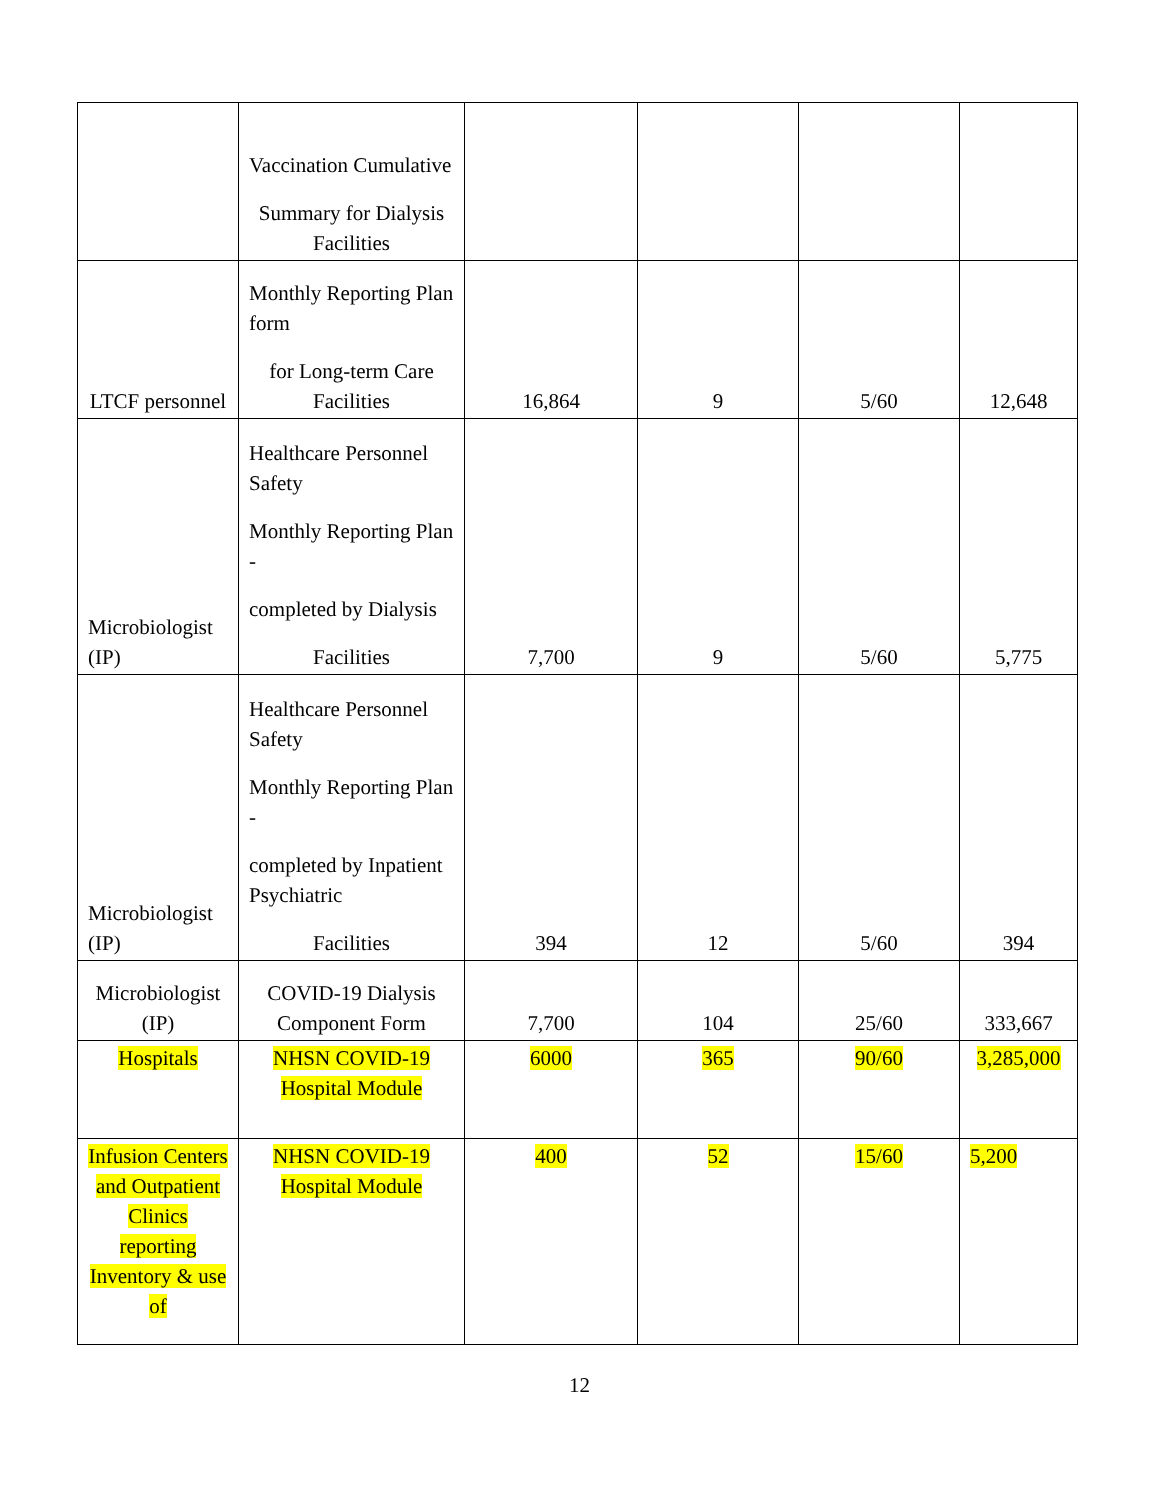| | Vaccination Cumulative Summary for Dialysis Facilities | | | | |
| LTCF personnel | Monthly Reporting Plan form for Long-term Care Facilities | 16,864 | 9 | 5/60 | 12,648 |
| Microbiologist (IP) | Healthcare Personnel Safety Monthly Reporting Plan - completed by Dialysis Facilities | 7,700 | 9 | 5/60 | 5,775 |
| Microbiologist (IP) | Healthcare Personnel Safety Monthly Reporting Plan - completed by Inpatient Psychiatric Facilities | 394 | 12 | 5/60 | 394 |
| Microbiologist (IP) | COVID-19 Dialysis Component Form | 7,700 | 104 | 25/60 | 333,667 |
| Hospitals | NHSN COVID-19 Hospital Module | 6000 | 365 | 90/60 | 3,285,000 |
| Infusion Centers and Outpatient Clinics reporting Inventory & use of | NHSN COVID-19 Hospital Module | 400 | 52 | 15/60 | 5,200 |
12